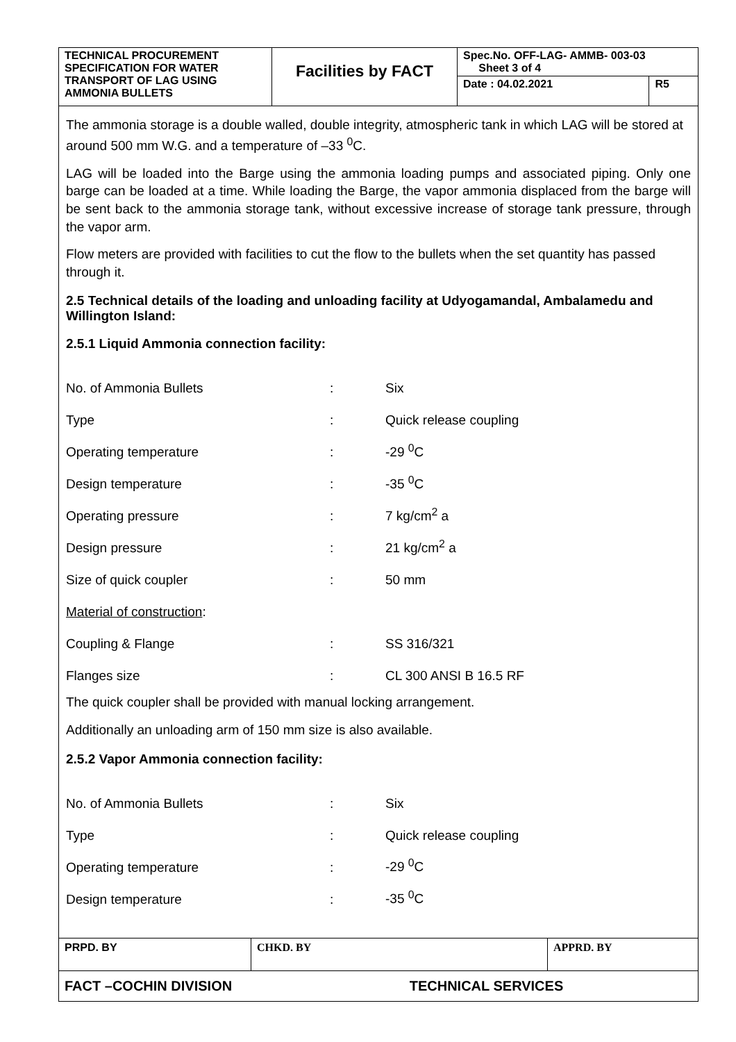| TECHNICAL PROCUREMENT SPECIFICATION FOR WATER TRANSPORT OF LAG USING AMMONIA BULLETS | Facilities by FACT | Spec.No. OFF-LAG- AMMB- 003-03 Sheet 3 of 4 | |
| | | Date : 04.02.2021 | R5 |
The ammonia storage is a double walled, double integrity, atmospheric tank in which LAG will be stored at around 500 mm W.G. and a temperature of –33 <sup>0</sup>C.
LAG will be loaded into the Barge using the ammonia loading pumps and associated piping. Only one barge can be loaded at a time. While loading the Barge, the vapor ammonia displaced from the barge will be sent back to the ammonia storage tank, without excessive increase of storage tank pressure, through the vapor arm.
Flow meters are provided with facilities to cut the flow to the bullets when the set quantity has passed through it.
2.5 Technical details of the loading and unloading facility at Udyogamandal, Ambalamedu and Willington Island:
2.5.1 Liquid Ammonia connection facility:
| No. of Ammonia Bullets | : | Six |
| Type | : | Quick release coupling |
| Operating temperature | : | -29 <sup>0</sup>C |
| Design temperature | : | -35 <sup>0</sup>C |
| Operating pressure | : | 7 kg/cm<sup>2</sup> a |
| Design pressure | : | 21 kg/cm<sup>2</sup> a |
| Size of quick coupler | : | 50 mm |
| Material of construction : | | |
| Coupling & Flange | : | SS 316/321 |
| Flanges size | : | CL 300 ANSI B 16.5 RF |
The quick coupler shall be provided with manual locking arrangement.
Additionally an unloading arm of 150 mm size is also available.
2.5.2 Vapor Ammonia connection facility:
| No. of Ammonia Bullets | : | Six |
| Type | : | Quick release coupling |
| Operating temperature | : | -29 <sup>0</sup>C |
| Design temperature | : | -35 <sup>0</sup>C |
| PRPD. BY | CHKD. BY | APPRD. BY |
| FACT –COCHIN DIVISION TECHNICAL SERVICES | | |